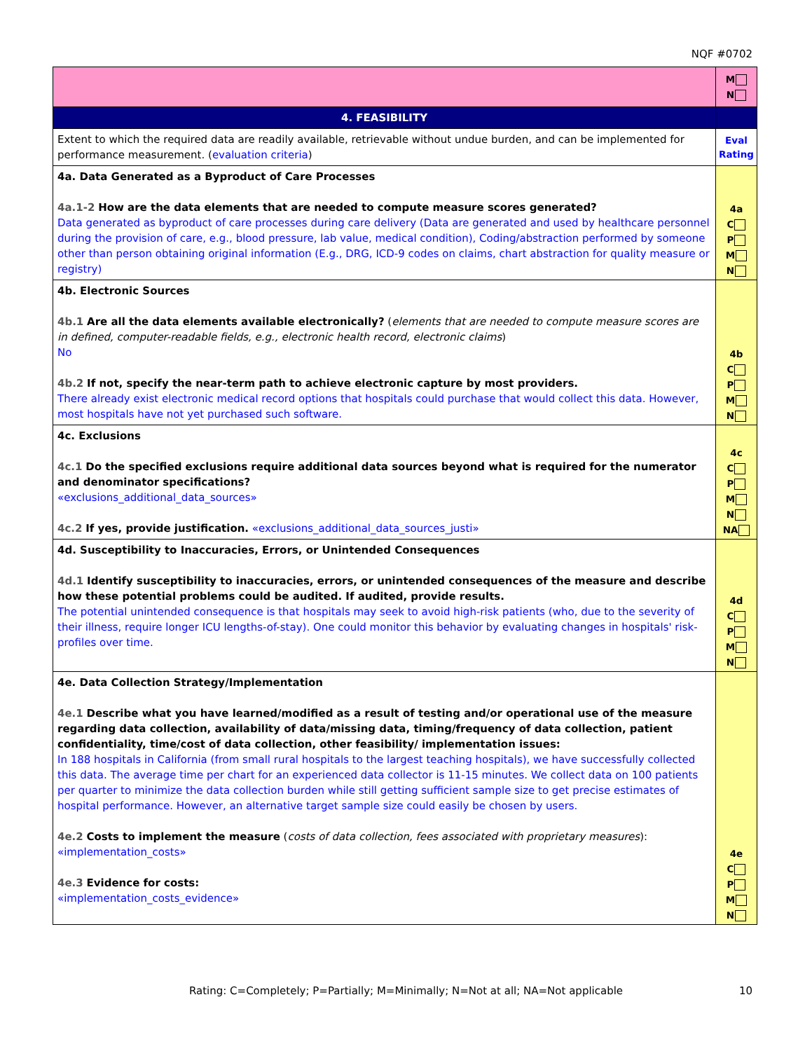NQF #0702
| | M N |
| 4. FEASIBILITY | |
| Extent to which the required data are readily available, retrievable without undue burden, and can be implemented for performance measurement. ( evaluation criteria ) | Eval Rating |
| 4a. Data Generated as a Byproduct of Care Processes 4a.1-2 How are the data elements that are needed to compute measure scores generated? Data generated as byproduct of care processes during care delivery (Data are generated and used by healthcare personnel during the provision of care, e.g., blood pressure, lab value, medical condition), Coding/abstraction performed by someone other than person obtaining original information (E.g., DRG, ICD-9 codes on claims, chart abstraction for quality measure or registry) | 4a C P M N |
| 4b. Electronic Sources 4b.1 Are all the data elements available electronically? ( elements that are needed to compute measure scores are in defined, computer-readable fields, e.g., electronic health record, electronic claims ) No 4b.2 If not, specify the near-term path to achieve electronic capture by most providers. There already exist electronic medical record options that hospitals could purchase that would collect this data. However, most hospitals have not yet purchased such software. | 4b C P M N |
| 4c. Exclusions 4c.1 Do the specified exclusions require additional data sources beyond what is required for the numerator and denominator specifications? «exclusions_additional_data_sources» 4c.2 If yes, provide justification. «exclusions_additional_data_sources_justi» | 4c C P M N NA |
| 4d. Susceptibility to Inaccuracies, Errors, or Unintended Consequences 4d.1 Identify susceptibility to inaccuracies, errors, or unintended consequences of the measure and describe how these potential problems could be audited. If audited, provide results. The potential unintended consequence is that hospitals may seek to avoid high-risk patients (who, due to the severity of their illness, require longer ICU lengths-of-stay). One could monitor this behavior by evaluating changes in hospitals' risk-profiles over time. | 4d C P M N |
| 4e. Data Collection Strategy/Implementation 4e.1 Describe what you have learned/modified as a result of testing and/or operational use of the measure regarding data collection, availability of data/missing data, timing/frequency of data collection, patient confidentiality, time/cost of data collection, other feasibility/ implementation issues: In 188 hospitals in California (from small rural hospitals to the largest teaching hospitals), we have successfully collected this data. The average time per chart for an experienced data collector is 11-15 minutes. We collect data on 100 patients per quarter to minimize the data collection burden while still getting sufficient sample size to get precise estimates of hospital performance. However, an alternative target sample size could easily be chosen by users. 4e.2 Costs to implement the measure ( costs of data collection, fees associated with proprietary measures ): «implementation_costs» 4e.3 Evidence for costs: «implementation_costs_evidence» | 4e C P M N |
Rating: C=Completely; P=Partially; M=Minimally; N=Not at all; NA=Not applicable 10